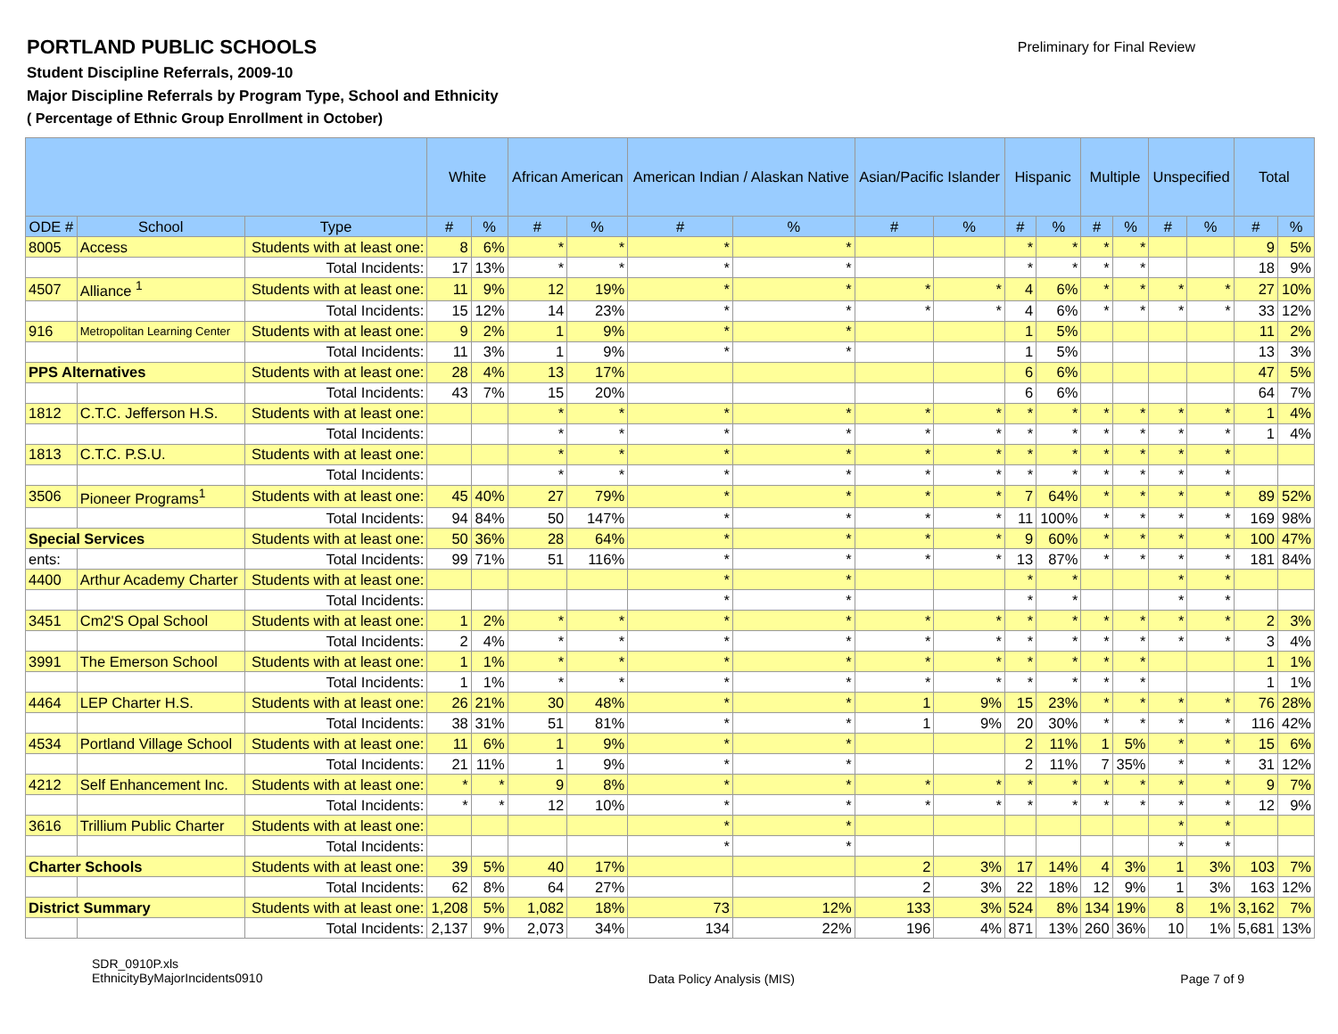PORTLAND PUBLIC SCHOOLS
Student Discipline Referrals, 2009-10
Major Discipline Referrals by Program Type, School and Ethnicity
( Percentage of Ethnic Group Enrollment in October)
Preliminary for Final Review
| | | | White | | African American | | American Indian / Alaskan Native | | Asian/Pacific Islander | | Hispanic | | Multiple | | Unspecified | | Total | |
| --- | --- | --- | --- | --- | --- | --- | --- | --- | --- | --- | --- | --- | --- | --- | --- | --- | --- | --- |
| ODE # | School | Type | # | % | # | % | # | % | # | % | # | % | # | % | # | % | # | % |
| 8005 | Access | Students with at least one: | 8 | 6% | * | * | * | * | | | * | * | * | * | | | 9 | 5% |
| | | Total Incidents: | 17 | 13% | * | * | * | * | | | * | * | * | * | | | 18 | 9% |
| 4507 | Alliance <sup>1</sup> | Students with at least one: | 11 | 9% | 12 | 19% | * | * | * | * | 4 | 6% | * | * | * | * | 27 | 10% |
| | | Total Incidents: | 15 | 12% | 14 | 23% | * | * | * | * | 4 | 6% | * | * | * | * | 33 | 12% |
| 916 | Metropolitan Learning Center | Students with at least one: | 9 | 2% | 1 | 9% | * | * | | | 1 | 5% | | | | | 11 | 2% |
| | | Total Incidents: | 11 | 3% | 1 | 9% | * | * | | | 1 | 5% | | | | | 13 | 3% |
| PPS Alternatives | | Students with at least one: | 28 | 4% | 13 | 17% | | | | | 6 | 6% | | | | | 47 | 5% |
| | | Total Incidents: | 43 | 7% | 15 | 20% | | | | | 6 | 6% | | | | | 64 | 7% |
| 1812 | C.T.C. Jefferson H.S. | Students with at least one: | | | * | * | * | * | * | * | * | * | * | * | * | * | 1 | 4% |
| | | Total Incidents: | | | * | * | * | * | * | * | * | * | * | * | * | * | 1 | 4% |
| 1813 | C.T.C. P.S.U. | Students with at least one: | | | * | * | * | * | * | * | * | * | * | * | * | * | | |
| | | Total Incidents: | | | * | * | * | * | * | * | * | * | * | * | * | * | | |
| 3506 | Pioneer Programs<sup>1</sup> | Students with at least one: | 45 | 40% | 27 | 79% | * | * | * | * | 7 | 64% | * | * | * | * | 89 | 52% |
| | | Total Incidents: | 94 | 84% | 50 | 147% | * | * | * | * | 11 | 100% | * | * | * | * | 169 | 98% |
| Special Services | | Students with at least one: | 50 | 36% | 28 | 64% | * | * | * | * | 9 | 60% | * | * | * | * | 100 | 47% |
| ents: | | Total Incidents: | 99 | 71% | 51 | 116% | * | * | * | * | 13 | 87% | * | * | * | * | 181 | 84% |
| 4400 | Arthur Academy Charter | Students with at least one: | | | | | * | * | | | * | * | | | * | * | | |
| | | Total Incidents: | | | | | * | * | | | * | * | | | * | * | | |
| 3451 | Cm2'S Opal School | Students with at least one: | 1 | 2% | * | * | * | * | * | * | * | * | * | * | * | * | 2 | 3% |
| | | Total Incidents: | 2 | 4% | * | * | * | * | * | * | * | * | * | * | * | * | 3 | 4% |
| 3991 | The Emerson School | Students with at least one: | 1 | 1% | * | * | * | * | * | * | * | * | * | * | | | 1 | 1% |
| | | Total Incidents: | 1 | 1% | * | * | * | * | * | * | * | * | * | * | | | 1 | 1% |
| 4464 | LEP Charter H.S. | Students with at least one: | 26 | 21% | 30 | 48% | * | * | 1 | 9% | 15 | 23% | * | * | * | * | 76 | 28% |
| | | Total Incidents: | 38 | 31% | 51 | 81% | * | * | 1 | 9% | 20 | 30% | * | * | * | * | 116 | 42% |
| 4534 | Portland Village School | Students with at least one: | 11 | 6% | 1 | 9% | * | * | | | 2 | 11% | 1 | 5% | * | * | 15 | 6% |
| | | Total Incidents: | 21 | 11% | 1 | 9% | * | * | | | 2 | 11% | 7 | 35% | * | * | 31 | 12% |
| 4212 | Self Enhancement Inc. | Students with at least one: | * | * | 9 | 8% | * | * | * | * | * | * | * | * | * | * | 9 | 7% |
| | | Total Incidents: | * | * | 12 | 10% | * | * | * | * | * | * | * | * | * | * | 12 | 9% |
| 3616 | Trillium Public Charter | Students with at least one: | | | | | * | * | | | | | | | * | * | | |
| | | Total Incidents: | | | | | * | * | | | | | | | * | * | | |
| Charter Schools | | Students with at least one: | 39 | 5% | 40 | 17% | | | 2 | 3% | 17 | 14% | 4 | 3% | 1 | 3% | 103 | 7% |
| | | Total Incidents: | 62 | 8% | 64 | 27% | | | 2 | 3% | 22 | 18% | 12 | 9% | 1 | 3% | 163 | 12% |
| District Summary | | Students with at least one: | 1,208 | 5% | 1,082 | 18% | 73 | 12% | 133 | 3% | 524 | 8% | 134 | 19% | 8 | 1% | 3,162 | 7% |
| | | Total Incidents: | 2,137 | 9% | 2,073 | 34% | 134 | 22% | 196 | 4% | 871 | 13% | 260 | 36% | 10 | 1% | 5,681 | 13% |
SDR_0910P.xls
EthnicityByMajorIncidents0910
Data Policy Analysis (MIS) Page 7 of 9